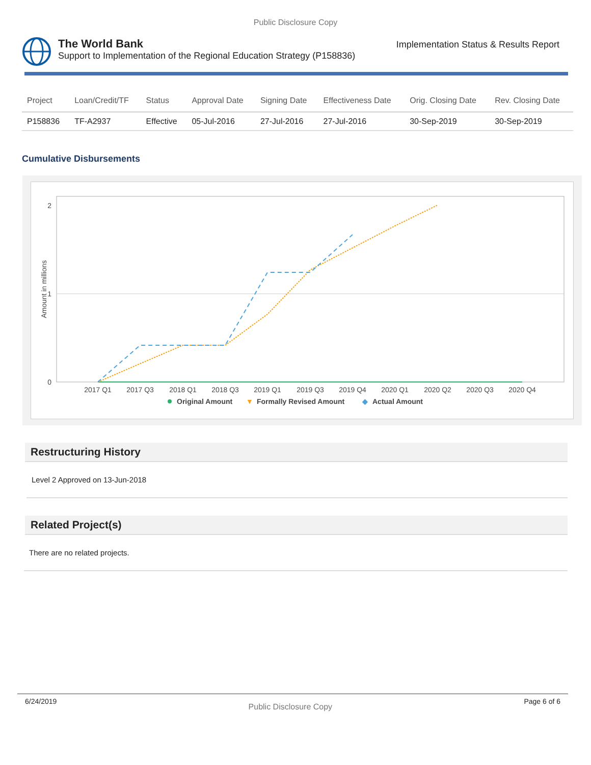Public Disclosure Copy
The World Bank
Support to Implementation of the Regional Education Strategy (P158836)
Implementation Status & Results Report
| Project | Loan/Credit/TF | Status | Approval Date | Signing Date | Effectiveness Date | Orig. Closing Date | Rev. Closing Date |
| --- | --- | --- | --- | --- | --- | --- | --- |
| P158836 | TF-A2937 | Effective | 05-Jul-2016 | 27-Jul-2016 | 27-Jul-2016 | 30-Sep-2019 | 30-Sep-2019 |
Cumulative Disbursements
2
1
0
Amount in millions
2017 Q1
2017 Q3
2018 Q1
2018 Q3
2019 Q1
2019 Q3
2019 Q4
2020 Q1
2020 Q2
2020 Q3
2020 Q4
Original Amount
▼
Formally Revised Amount
◆
Actual Amount
Restructuring History
Level 2 Approved on 13-Jun-2018
Related Project(s)
There are no related projects.
6/24/2019 Public Disclosure Copy Page 6 of 6